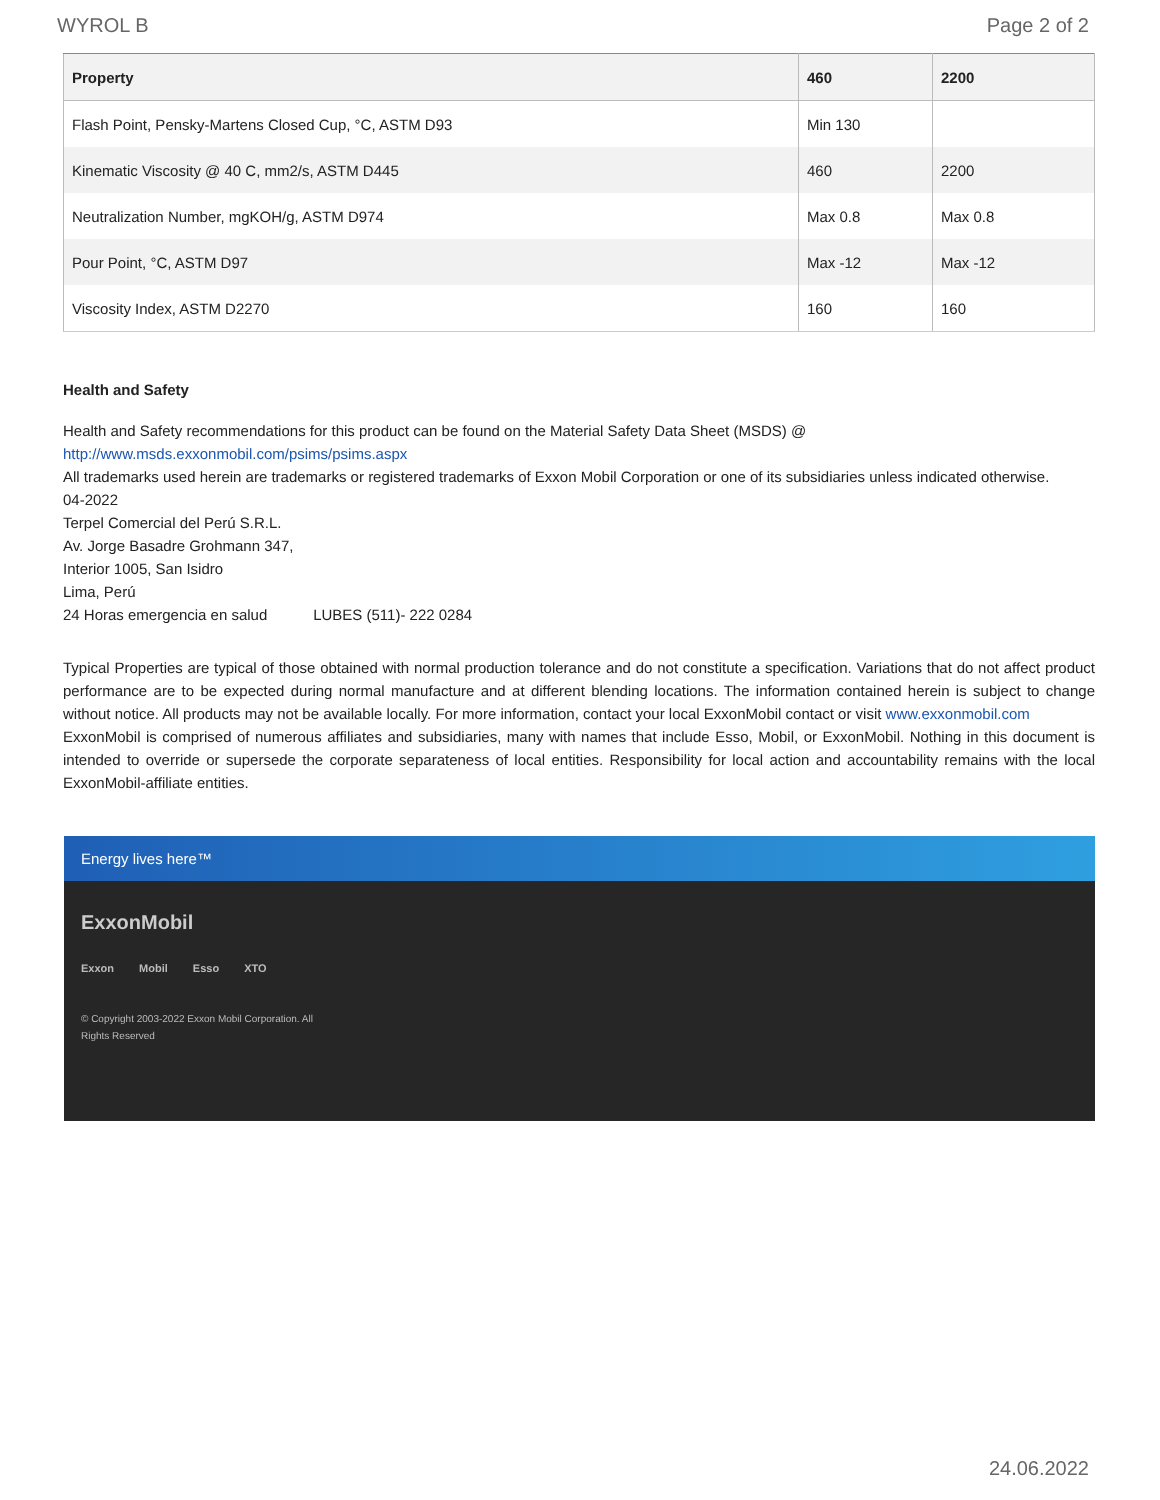WYROL B Page 2 of 2
| Property | 460 | 2200 |
| --- | --- | --- |
| Flash Point, Pensky-Martens Closed Cup, °C, ASTM D93 | Min 130 | |
| Kinematic Viscosity @ 40 C, mm2/s, ASTM D445 | 460 | 2200 |
| Neutralization Number, mgKOH/g, ASTM D974 | Max 0.8 | Max 0.8 |
| Pour Point, °C, ASTM D97 | Max -12 | Max -12 |
| Viscosity Index, ASTM D2270 | 160 | 160 |
Health and Safety
Health and Safety recommendations for this product can be found on the Material Safety Data Sheet (MSDS) @ http://www.msds.exxonmobil.com/psims/psims.aspx
All trademarks used herein are trademarks or registered trademarks of Exxon Mobil Corporation or one of its subsidiaries unless indicated otherwise.
04-2022
Terpel Comercial del Perú S.R.L.
Av. Jorge Basadre Grohmann 347,
Interior 1005, San Isidro
Lima, Perú
24 Horas emergencia en salud LUBES (511)- 222 0284
Typical Properties are typical of those obtained with normal production tolerance and do not constitute a specification. Variations that do not affect product performance are to be expected during normal manufacture and at different blending locations. The information contained herein is subject to change without notice. All products may not be available locally. For more information, contact your local ExxonMobil contact or visit www.exxonmobil.com
ExxonMobil is comprised of numerous affiliates and subsidiaries, many with names that include Esso, Mobil, or ExxonMobil. Nothing in this document is intended to override or supersede the corporate separateness of local entities. Responsibility for local action and accountability remains with the local ExxonMobil-affiliate entities.
Energy lives here™
ExxonMobil
Exxon Mobil Esso XTO
© Copyright 2003-2022 Exxon Mobil Corporation. All
Rights Reserved
24.06.2022